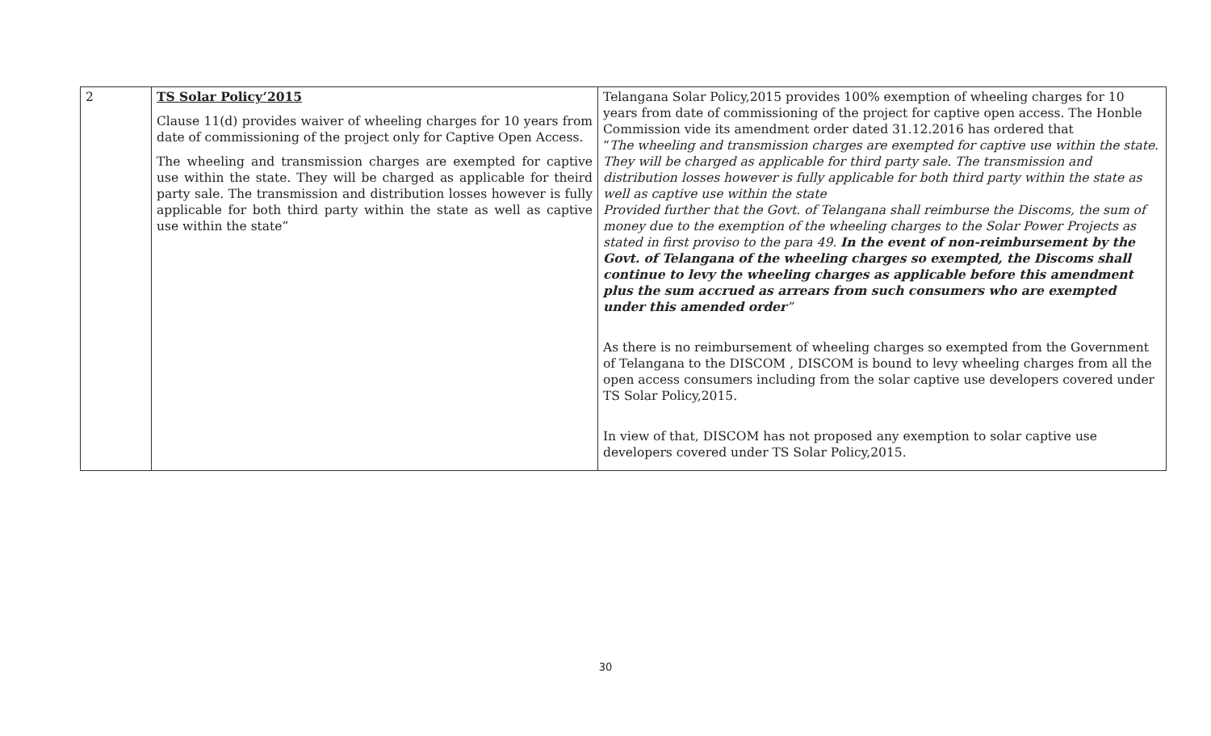| 2 | TS Solar Policy’2015 Clause 11(d) provides waiver of wheeling charges for 10 years from date of commissioning of the project only for Captive Open Access. The wheeling and transmission charges are exempted for captive use within the state. They will be charged as applicable for theird party sale. The transmission and distribution losses however is fully applicable for both third party within the state as well as captive use within the state” | Telangana Solar Policy,2015 provides 100% exemption of wheeling charges for 10 years from date of commissioning of the project for captive open access. The Honble Commission vide its amendment order dated 31.12.2016 has ordered that “ The wheeling and transmission charges are exempted for captive use within the state. They will be charged as applicable for third party sale. The transmission and distribution losses however is fully applicable for both third party within the state as well as captive use within the state Provided further that the Govt. of Telangana shall reimburse the Discoms, the sum of money due to the exemption of the wheeling charges to the Solar Power Projects as stated in first proviso to the para 49. In the event of non-reimbursement by the Govt. of Telangana of the wheeling charges so exempted, the Discoms shall continue to levy the wheeling charges as applicable before this amendment plus the sum accrued as arrears from such consumers who are exempted under this amended order ” As there is no reimbursement of wheeling charges so exempted from the Government of Telangana to the DISCOM , DISCOM is bound to levy wheeling charges from all the open access consumers including from the solar captive use developers covered under TS Solar Policy,2015. In view of that, DISCOM has not proposed any exemption to solar captive use developers covered under TS Solar Policy,2015. |
30